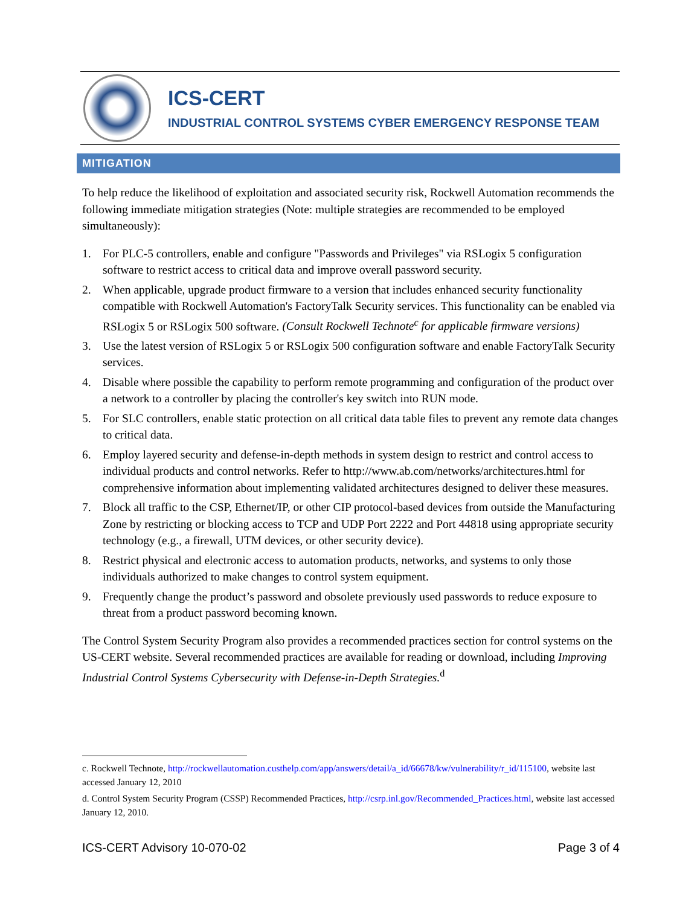ICS-CERT
INDUSTRIAL CONTROL SYSTEMS CYBER EMERGENCY RESPONSE TEAM
MITIGATION
To help reduce the likelihood of exploitation and associated security risk, Rockwell Automation recommends the following immediate mitigation strategies (Note: multiple strategies are recommended to be employed simultaneously):
1. For PLC-5 controllers, enable and configure "Passwords and Privileges" via RSLogix 5 configuration software to restrict access to critical data and improve overall password security.
2. When applicable, upgrade product firmware to a version that includes enhanced security functionality compatible with Rockwell Automation's FactoryTalk Security services. This functionality can be enabled via RSLogix 5 or RSLogix 500 software. (Consult Rockwell Technote<sup>c</sup> for applicable firmware versions)
3. Use the latest version of RSLogix 5 or RSLogix 500 configuration software and enable FactoryTalk Security services.
4. Disable where possible the capability to perform remote programming and configuration of the product over a network to a controller by placing the controller's key switch into RUN mode.
5. For SLC controllers, enable static protection on all critical data table files to prevent any remote data changes to critical data.
6. Employ layered security and defense-in-depth methods in system design to restrict and control access to individual products and control networks. Refer to http://www.ab.com/networks/architectures.html for comprehensive information about implementing validated architectures designed to deliver these measures.
7. Block all traffic to the CSP, Ethernet/IP, or other CIP protocol-based devices from outside the Manufacturing Zone by restricting or blocking access to TCP and UDP Port 2222 and Port 44818 using appropriate security technology (e.g., a firewall, UTM devices, or other security device).
8. Restrict physical and electronic access to automation products, networks, and systems to only those individuals authorized to make changes to control system equipment.
9. Frequently change the product’s password and obsolete previously used passwords to reduce exposure to threat from a product password becoming known.
The Control System Security Program also provides a recommended practices section for control systems on the US-CERT website. Several recommended practices are available for reading or download, including Improving Industrial Control Systems Cybersecurity with Defense-in-Depth Strategies.<sup>d</sup>
c. Rockwell Technote, http://rockwellautomation.custhelp.com/app/answers/detail/a_id/66678/kw/vulnerability/r_id/115100, website last accessed January 12, 2010
d. Control System Security Program (CSSP) Recommended Practices, http://csrp.inl.gov/Recommended_Practices.html, website last accessed January 12, 2010.
ICS-CERT Advisory 10-070-02 Page 3 of 4